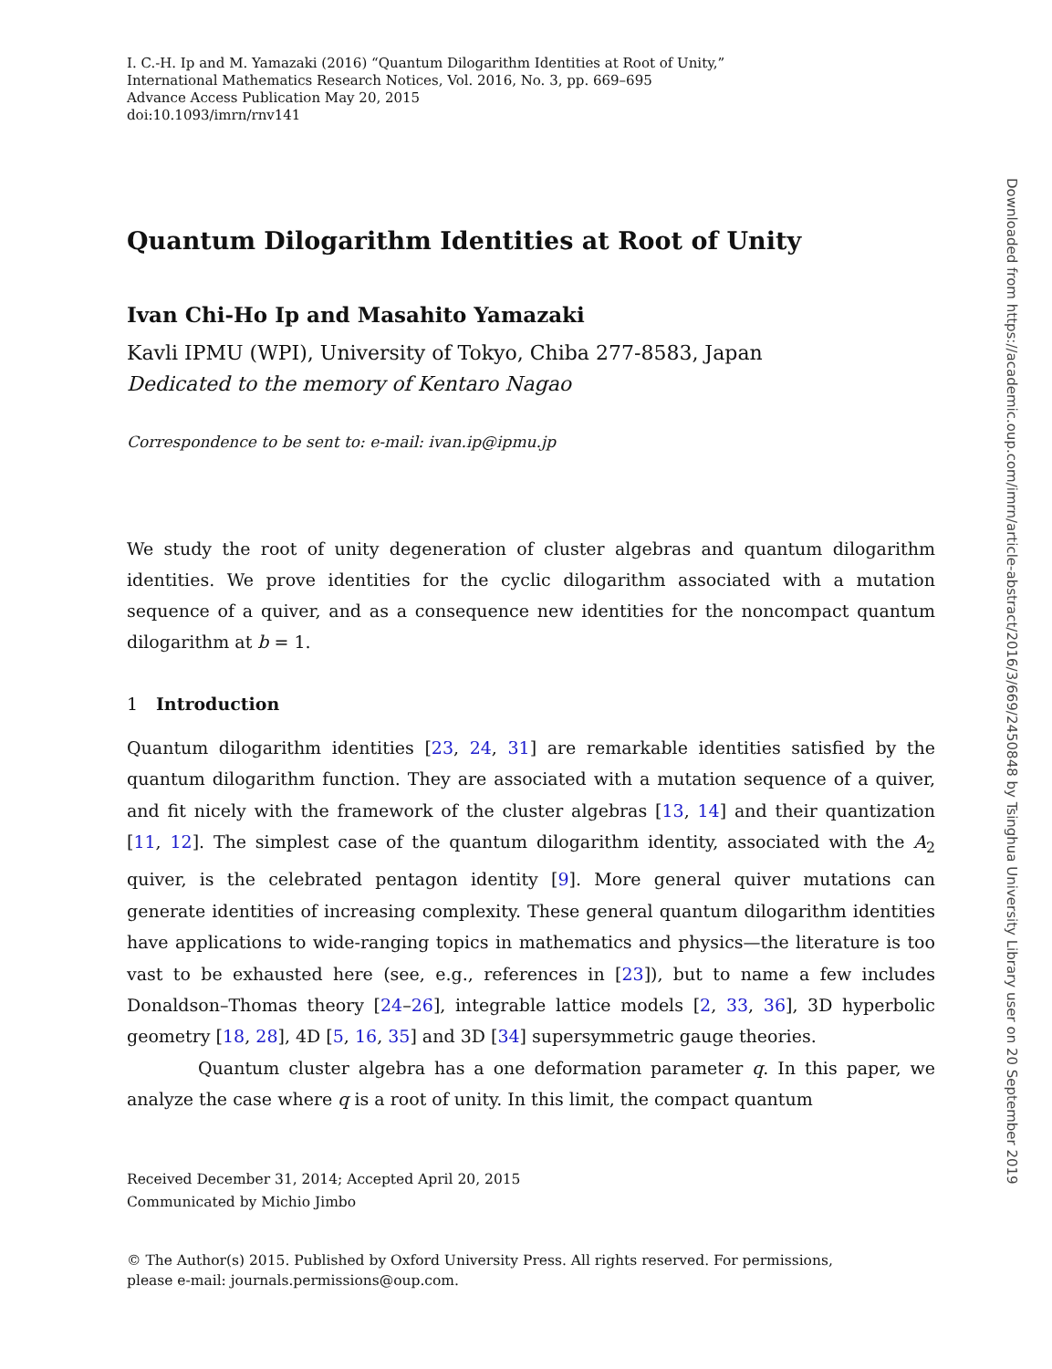I. C.-H. Ip and M. Yamazaki (2016) “Quantum Dilogarithm Identities at Root of Unity,”
International Mathematics Research Notices, Vol. 2016, No. 3, pp. 669–695
Advance Access Publication May 20, 2015
doi:10.1093/imrn/rnv141
Quantum Dilogarithm Identities at Root of Unity
Ivan Chi-Ho Ip and Masahito Yamazaki
Kavli IPMU (WPI), University of Tokyo, Chiba 277-8583, Japan
Dedicated to the memory of Kentaro Nagao
Correspondence to be sent to: e-mail: ivan.ip@ipmu.jp
We study the root of unity degeneration of cluster algebras and quantum dilogarithm identities. We prove identities for the cyclic dilogarithm associated with a mutation sequence of a quiver, and as a consequence new identities for the noncompact quantum dilogarithm at b = 1.
1 Introduction
Quantum dilogarithm identities [23, 24, 31] are remarkable identities satisfied by the quantum dilogarithm function. They are associated with a mutation sequence of a quiver, and fit nicely with the framework of the cluster algebras [13, 14] and their quantization [11, 12]. The simplest case of the quantum dilogarithm identity, associated with the A<sub>2</sub> quiver, is the celebrated pentagon identity [9]. More general quiver mutations can generate identities of increasing complexity. These general quantum dilogarithm identities have applications to wide-ranging topics in mathematics and physics—the literature is too vast to be exhausted here (see, e.g., references in [23]), but to name a few includes Donaldson–Thomas theory [24–26], integrable lattice models [2, 33, 36], 3D hyperbolic geometry [18, 28], 4D [5, 16, 35] and 3D [34] supersymmetric gauge theories.
Quantum cluster algebra has a one deformation parameter q. In this paper, we analyze the case where q is a root of unity. In this limit, the compact quantum
Received December 31, 2014; Accepted April 20, 2015
Communicated by Michio Jimbo
© The Author(s) 2015. Published by Oxford University Press. All rights reserved. For permissions,
please e-mail: journals.permissions@oup.com.
Downloaded from https://academic.oup.com/imrn/article-abstract/2016/3/669/2450848 by Tsinghua University Library user on 20 September 2019